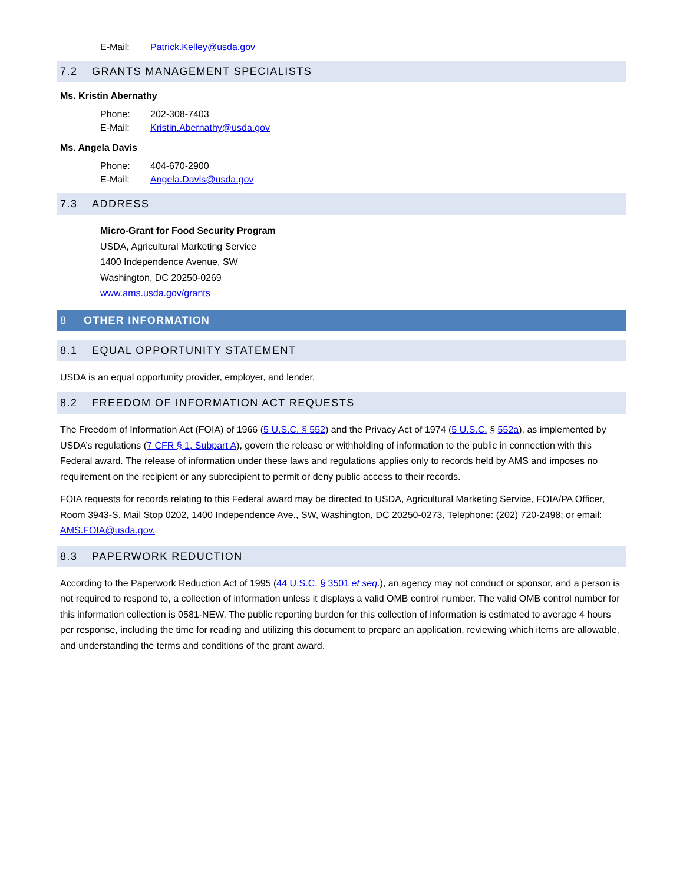E-Mail: Patrick.Kelley@usda.gov
7.2 GRANTS MANAGEMENT SPECIALISTS
Ms. Kristin Abernathy
Phone:
202-308-7403
E-Mail: Kristin.Abernathy@usda.gov
Ms. Angela Davis
Phone:
404-670-2900
E-Mail: Angela.Davis@usda.gov
7.3 ADDRESS
Micro-Grant for Food Security Program
USDA, Agricultural Marketing Service
1400 Independence Avenue, SW
Washington, DC 20250-0269
www.ams.usda.gov/grants
8 OTHER INFORMATION
8.1 EQUAL OPPORTUNITY STATEMENT
USDA is an equal opportunity provider, employer, and lender.
8.2 FREEDOM OF INFORMATION ACT REQUESTS
The Freedom of Information Act (FOIA) of 1966 (5 U.S.C. § 552) and the Privacy Act of 1974 (5 U.S.C. § 552a), as implemented by USDA’s regulations (7 CFR § 1, Subpart A), govern the release or withholding of information to the public in connection with this Federal award. The release of information under these laws and regulations applies only to records held by AMS and imposes no requirement on the recipient or any subrecipient to permit or deny public access to their records.
FOIA requests for records relating to this Federal award may be directed to USDA, Agricultural Marketing Service, FOIA/PA Officer, Room 3943-S, Mail Stop 0202, 1400 Independence Ave., SW, Washington, DC 20250-0273, Telephone: (202) 720-2498; or email: AMS.FOIA@usda.gov.
8.3 PAPERWORK REDUCTION
According to the Paperwork Reduction Act of 1995 (44 U.S.C. § 3501 et seq.), an agency may not conduct or sponsor, and a person is not required to respond to, a collection of information unless it displays a valid OMB control number. The valid OMB control number for this information collection is 0581-NEW. The public reporting burden for this collection of information is estimated to average 4 hours per response, including the time for reading and utilizing this document to prepare an application, reviewing which items are allowable, and understanding the terms and conditions of the grant award.